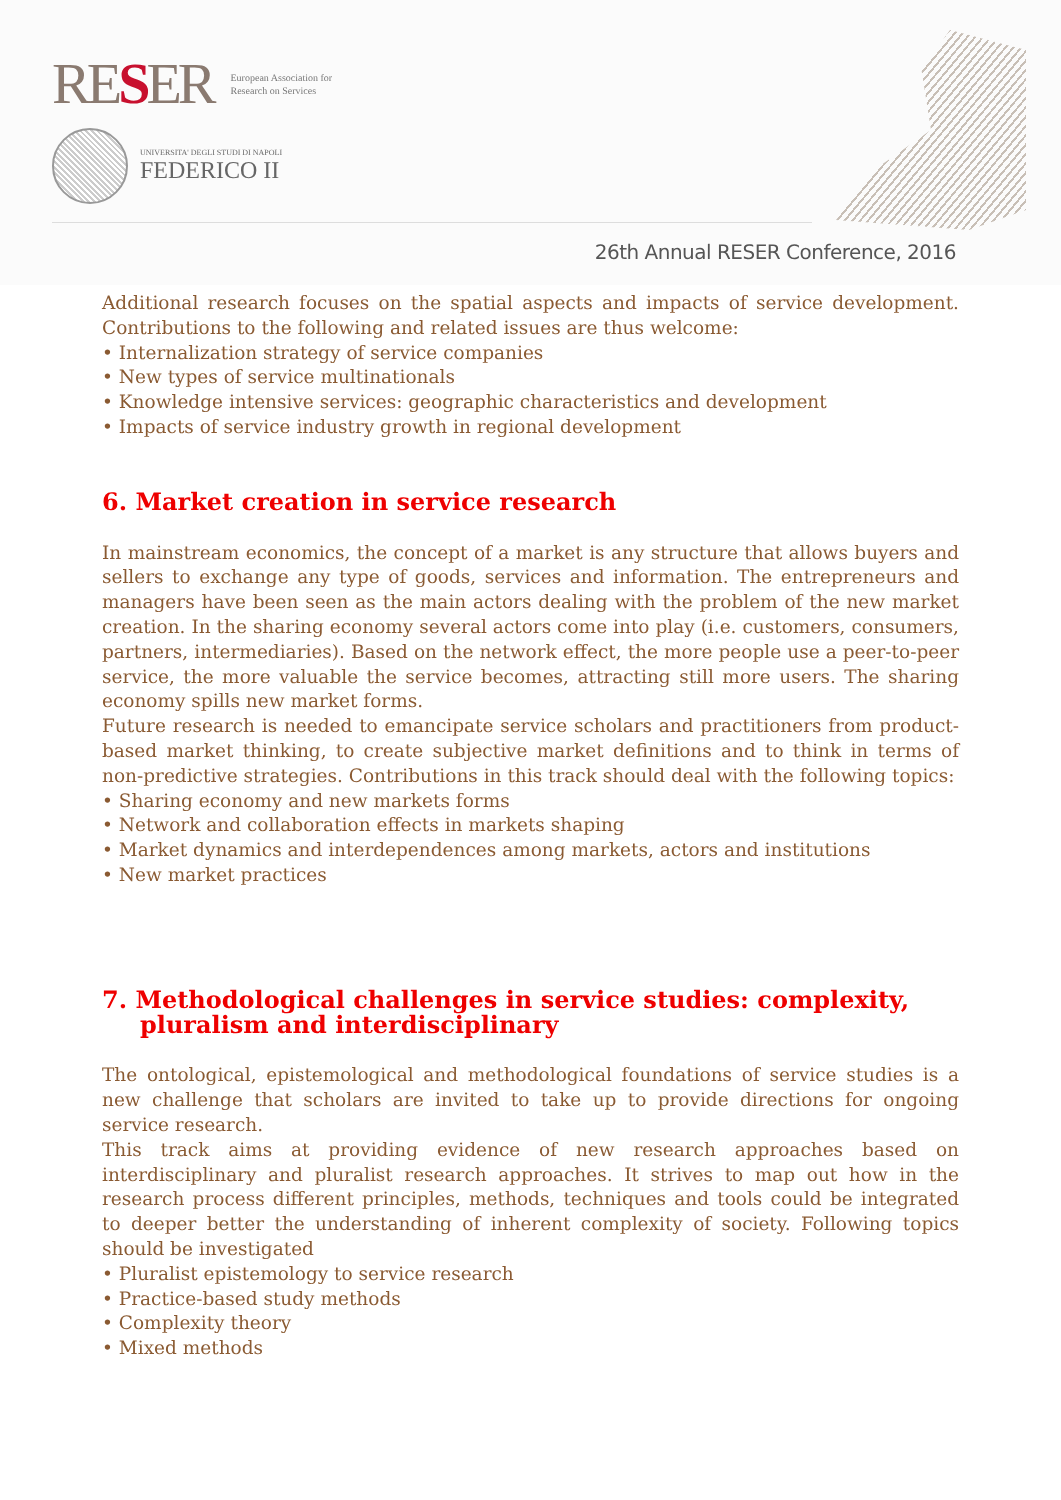RESER
European Association for
Research on Services
UNIVERSITA' DEGLI STUDI DI NAPOLI
FEDERICO II
26th Annual RESER Conference, 2016
Additional research focuses on the spatial aspects and impacts of service development. Contributions to the following and related issues are thus welcome:
• Internalization strategy of service companies
• New types of service multinationals
• Knowledge intensive services: geographic characteristics and development
• Impacts of service industry growth in regional development
6. Market creation in service research
In mainstream economics, the concept of a market is any structure that allows buyers and sellers to exchange any type of goods, services and information. The entrepreneurs and managers have been seen as the main actors dealing with the problem of the new market creation. In the sharing economy several actors come into play (i.e. customers, consumers, partners, intermediaries). Based on the network effect, the more people use a peer-to-peer service, the more valuable the service becomes, attracting still more users. The sharing economy spills new market forms.
Future research is needed to emancipate service scholars and practitioners from product-based market thinking, to create subjective market definitions and to think in terms of non-predictive strategies. Contributions in this track should deal with the following topics:
• Sharing economy and new markets forms
• Network and collaboration effects in markets shaping
• Market dynamics and interdependences among markets, actors and institutions
• New market practices
7. Methodological challenges in service studies: complexity,
pluralism and interdisciplinary
The ontological, epistemological and methodological foundations of service studies is a new challenge that scholars are invited to take up to provide directions for ongoing service research.
This track aims at providing evidence of new research approaches based on interdisciplinary and pluralist research approaches. It strives to map out how in the research process different principles, methods, techniques and tools could be integrated to deeper better the understanding of inherent complexity of society. Following topics should be investigated
• Pluralist epistemology to service research
• Practice-based study methods
• Complexity theory
• Mixed methods